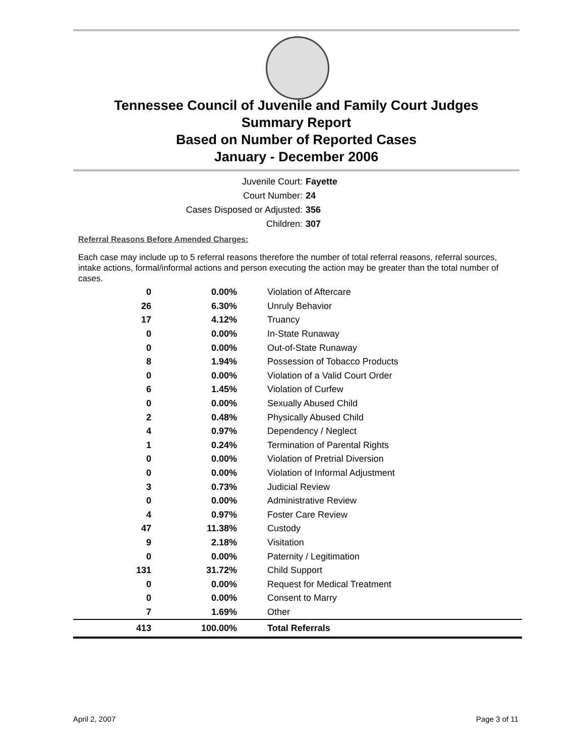Tennessee Council of Juvenile and Family Court Judges
Summary Report
Based on Number of Reported Cases
January - December 2006
Juvenile Court: Fayette
Court Number: 24
Cases Disposed or Adjusted: 356
Children: 307
Referral Reasons Before Amended Charges:
Each case may include up to 5 referral reasons therefore the number of total referral reasons, referral sources, intake actions, formal/informal actions and person executing the action may be greater than the total number of cases.
| 0 | 0.00% | Violation of Aftercare |
| 26 | 6.30% | Unruly Behavior |
| 17 | 4.12% | Truancy |
| 0 | 0.00% | In-State Runaway |
| 0 | 0.00% | Out-of-State Runaway |
| 8 | 1.94% | Possession of Tobacco Products |
| 0 | 0.00% | Violation of a Valid Court Order |
| 6 | 1.45% | Violation of Curfew |
| 0 | 0.00% | Sexually Abused Child |
| 2 | 0.48% | Physically Abused Child |
| 4 | 0.97% | Dependency / Neglect |
| 1 | 0.24% | Termination of Parental Rights |
| 0 | 0.00% | Violation of Pretrial Diversion |
| 0 | 0.00% | Violation of Informal Adjustment |
| 3 | 0.73% | Judicial Review |
| 0 | 0.00% | Administrative Review |
| 4 | 0.97% | Foster Care Review |
| 47 | 11.38% | Custody |
| 9 | 2.18% | Visitation |
| 0 | 0.00% | Paternity / Legitimation |
| 131 | 31.72% | Child Support |
| 0 | 0.00% | Request for Medical Treatment |
| 0 | 0.00% | Consent to Marry |
| 7 | 1.69% | Other |
| 413 | 100.00% | Total Referrals |
April 2, 2007 Page 3 of 11